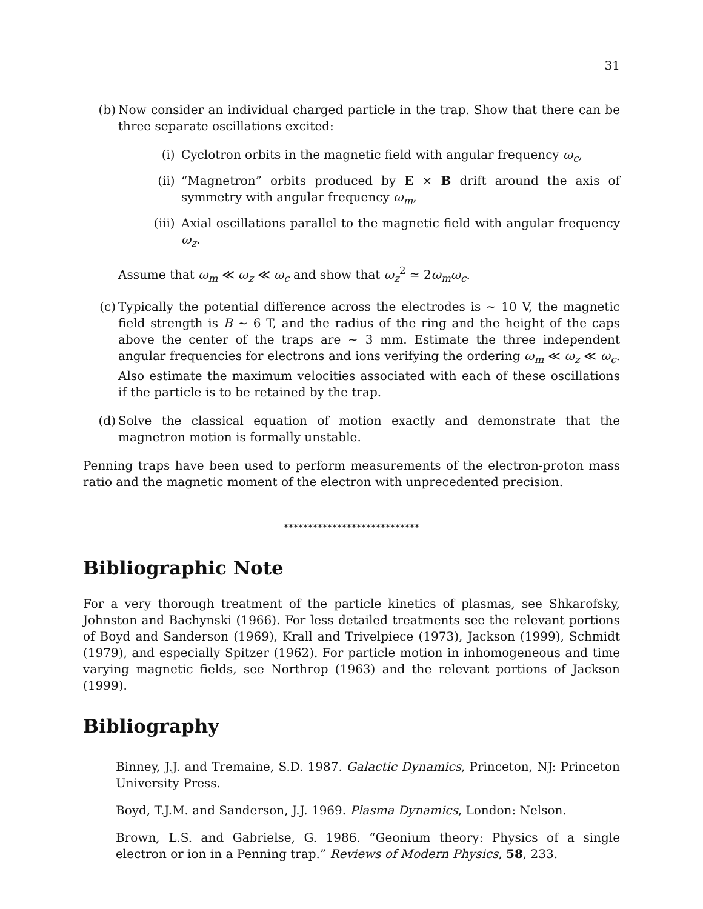31
(b) Now consider an individual charged particle in the trap. Show that there can be three separate oscillations excited:
(i) Cyclotron orbits in the magnetic field with angular frequency ω<sub>c</sub>,
(ii) “Magnetron” orbits produced by E × B drift around the axis of symmetry with angular frequency ω<sub>m</sub>,
(iii) Axial oscillations parallel to the magnetic field with angular frequency ω<sub>z</sub>.
Assume that ω<sub>m</sub> ≪ ω<sub>z</sub> ≪ ω<sub>c</sub> and show that ω<sub>z</sub><sup>2</sup> ≃ 2ω<sub>m</sub>ω<sub>c</sub>.
(c) Typically the potential difference across the electrodes is ∼ 10 V, the magnetic field strength is B ∼ 6 T, and the radius of the ring and the height of the caps above the center of the traps are ∼ 3 mm. Estimate the three independent angular frequencies for electrons and ions verifying the ordering ω<sub>m</sub> ≪ ω<sub>z</sub> ≪ ω<sub>c</sub>. Also estimate the maximum velocities associated with each of these oscillations if the particle is to be retained by the trap.
(d) Solve the classical equation of motion exactly and demonstrate that the magnetron motion is formally unstable.
Penning traps have been used to perform measurements of the electron-proton mass ratio and the magnetic moment of the electron with unprecedented precision.
****************************
Bibliographic Note
For a very thorough treatment of the particle kinetics of plasmas, see Shkarofsky, Johnston and Bachynski (1966). For less detailed treatments see the relevant portions of Boyd and Sanderson (1969), Krall and Trivelpiece (1973), Jackson (1999), Schmidt (1979), and especially Spitzer (1962). For particle motion in inhomogeneous and time varying magnetic fields, see Northrop (1963) and the relevant portions of Jackson (1999).
Bibliography
Binney, J.J. and Tremaine, S.D. 1987. Galactic Dynamics, Princeton, NJ: Princeton University Press.
Boyd, T.J.M. and Sanderson, J.J. 1969. Plasma Dynamics, London: Nelson.
Brown, L.S. and Gabrielse, G. 1986. “Geonium theory: Physics of a single electron or ion in a Penning trap.” Reviews of Modern Physics, 58, 233.